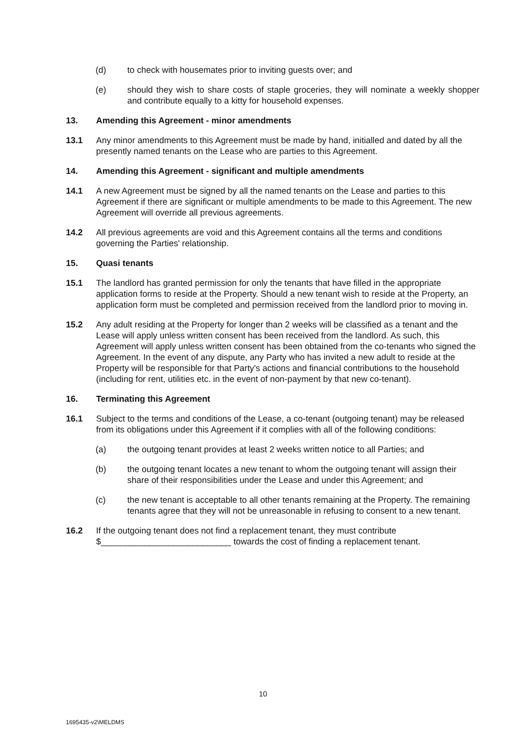(d) to check with housemates prior to inviting guests over; and
(e) should they wish to share costs of staple groceries, they will nominate a weekly shopper and contribute equally to a kitty for household expenses.
13. Amending this Agreement - minor amendments
13.1 Any minor amendments to this Agreement must be made by hand, initialled and dated by all the presently named tenants on the Lease who are parties to this Agreement.
14. Amending this Agreement - significant and multiple amendments
14.1 A new Agreement must be signed by all the named tenants on the Lease and parties to this Agreement if there are significant or multiple amendments to be made to this Agreement. The new Agreement will override all previous agreements.
14.2 All previous agreements are void and this Agreement contains all the terms and conditions governing the Parties' relationship.
15. Quasi tenants
15.1 The landlord has granted permission for only the tenants that have filled in the appropriate application forms to reside at the Property. Should a new tenant wish to reside at the Property, an application form must be completed and permission received from the landlord prior to moving in.
15.2 Any adult residing at the Property for longer than 2 weeks will be classified as a tenant and the Lease will apply unless written consent has been received from the landlord. As such, this Agreement will apply unless written consent has been obtained from the co-tenants who signed the Agreement. In the event of any dispute, any Party who has invited a new adult to reside at the Property will be responsible for that Party's actions and financial contributions to the household (including for rent, utilities etc. in the event of non-payment by that new co-tenant).
16. Terminating this Agreement
16.1 Subject to the terms and conditions of the Lease, a co-tenant (outgoing tenant) may be released from its obligations under this Agreement if it complies with all of the following conditions:
(a) the outgoing tenant provides at least 2 weeks written notice to all Parties; and
(b) the outgoing tenant locates a new tenant to whom the outgoing tenant will assign their share of their responsibilities under the Lease and under this Agreement; and
(c) the new tenant is acceptable to all other tenants remaining at the Property. The remaining tenants agree that they will not be unreasonable in refusing to consent to a new tenant.
16.2 If the outgoing tenant does not find a replacement tenant, they must contribute $___________________________ towards the cost of finding a replacement tenant.
10
1695435-v2\MELDMS